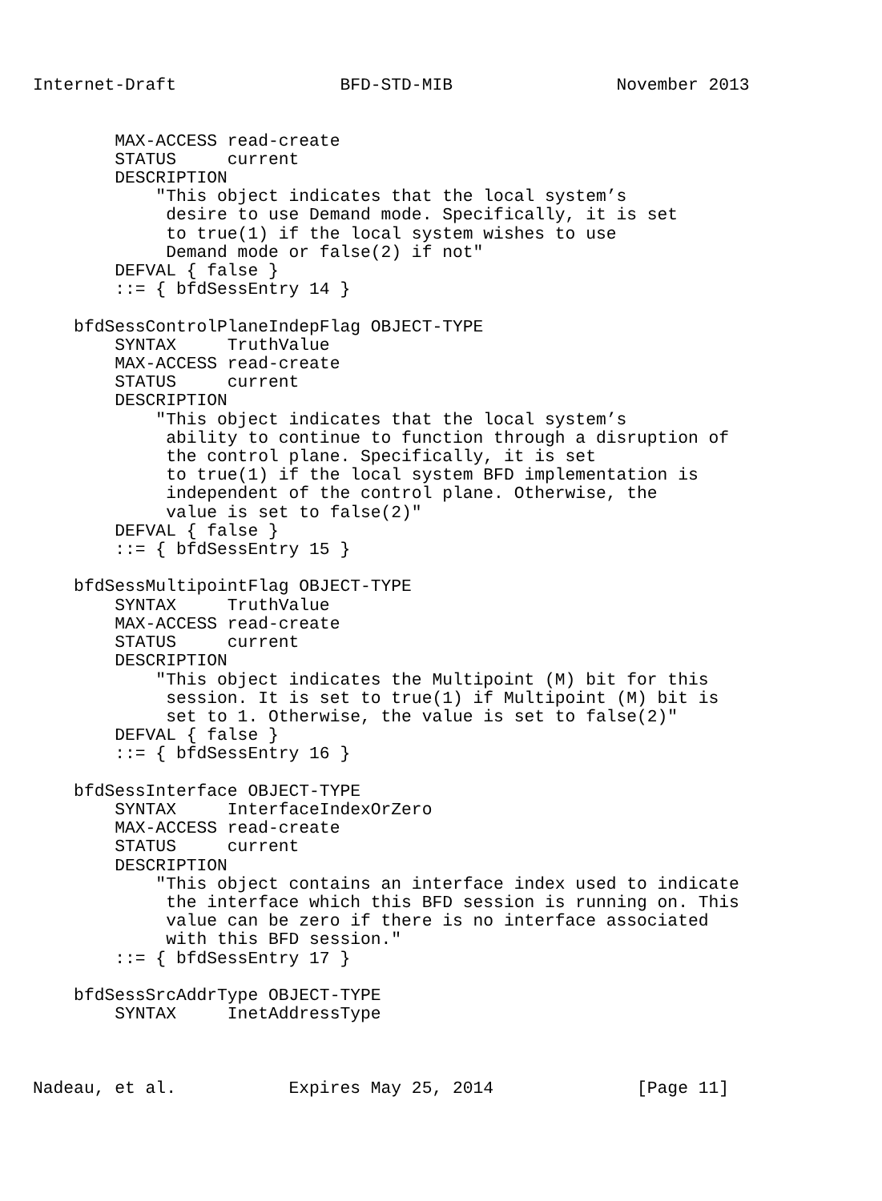Internet-Draft                BFD-STD-MIB                November 2013


        MAX-ACCESS read-create
        STATUS     current
        DESCRIPTION
            "This object indicates that the local system’s
             desire to use Demand mode. Specifically, it is set
             to true(1) if the local system wishes to use
             Demand mode or false(2) if not"
        DEFVAL { false }
        ::= { bfdSessEntry 14 }

    bfdSessControlPlaneIndepFlag OBJECT-TYPE
        SYNTAX     TruthValue
        MAX-ACCESS read-create
        STATUS     current
        DESCRIPTION
            "This object indicates that the local system’s
             ability to continue to function through a disruption of
             the control plane. Specifically, it is set
             to true(1) if the local system BFD implementation is
             independent of the control plane. Otherwise, the
             value is set to false(2)"
        DEFVAL { false }
        ::= { bfdSessEntry 15 }

    bfdSessMultipointFlag OBJECT-TYPE
        SYNTAX     TruthValue
        MAX-ACCESS read-create
        STATUS     current
        DESCRIPTION
            "This object indicates the Multipoint (M) bit for this
             session. It is set to true(1) if Multipoint (M) bit is
             set to 1. Otherwise, the value is set to false(2)"
        DEFVAL { false }
        ::= { bfdSessEntry 16 }

    bfdSessInterface OBJECT-TYPE
        SYNTAX     InterfaceIndexOrZero
        MAX-ACCESS read-create
        STATUS     current
        DESCRIPTION
            "This object contains an interface index used to indicate
             the interface which this BFD session is running on. This
             value can be zero if there is no interface associated
             with this BFD session."
        ::= { bfdSessEntry 17 }

    bfdSessSrcAddrType OBJECT-TYPE
        SYNTAX     InetAddressType



Nadeau, et al.           Expires May 25, 2014              [Page 11]